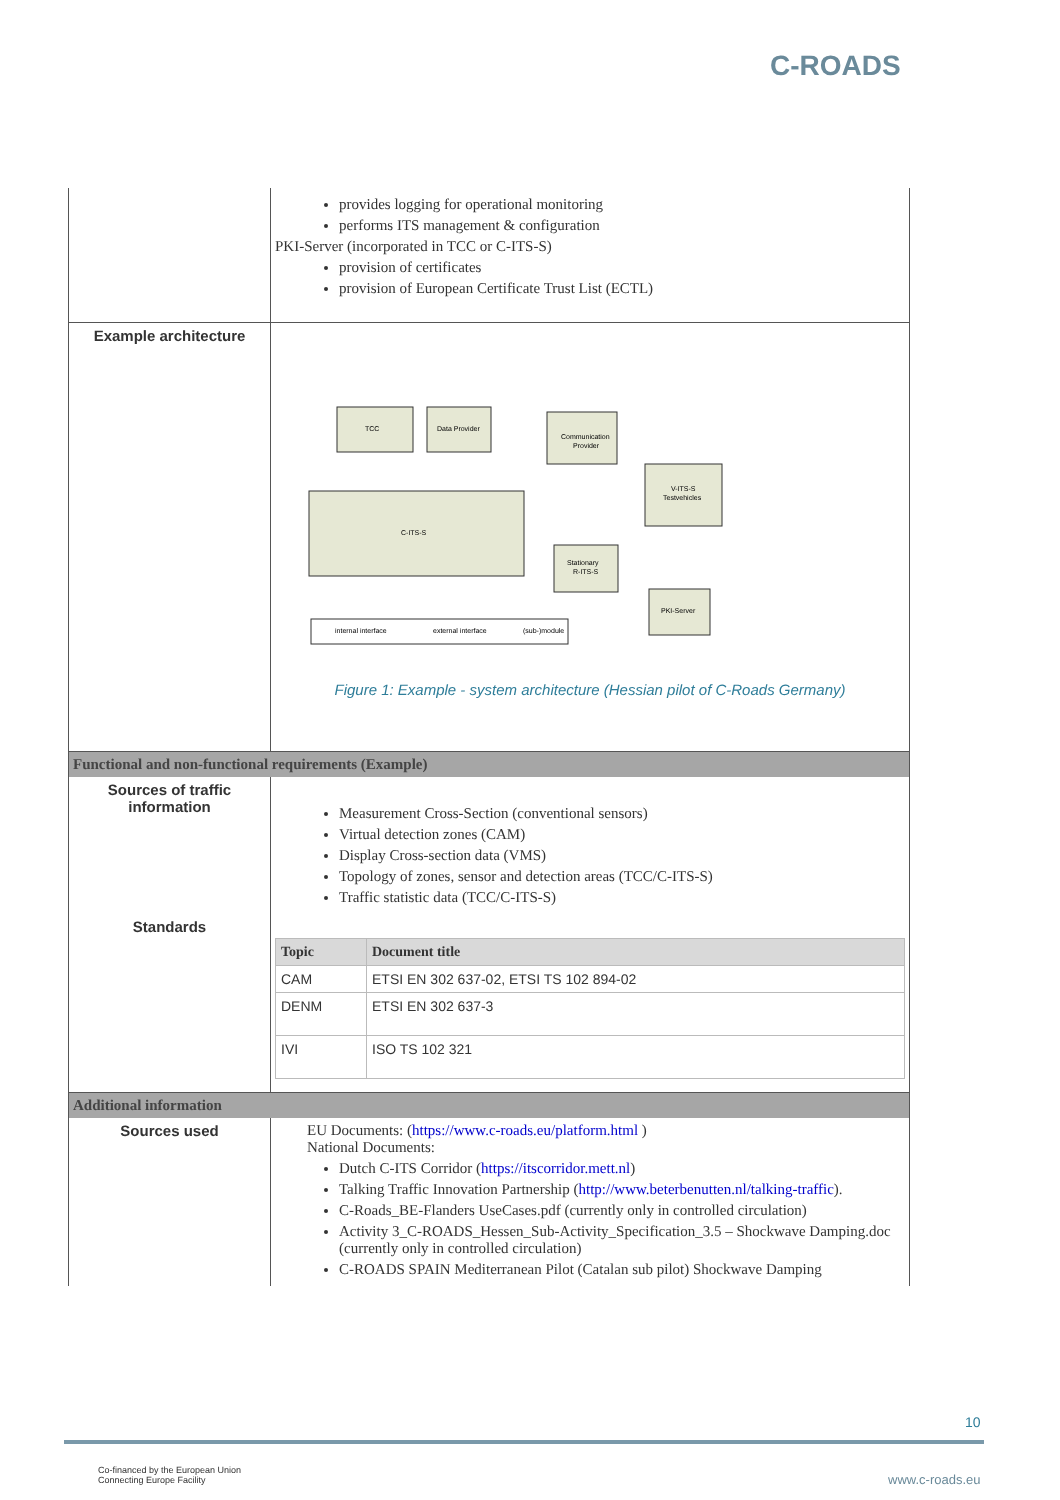C-ROADS
| | provides logging for operational monitoring performs ITS management & configuration PKI-Server (incorporated in TCC or C-ITS-S) provision of certificates provision of European Certificate Trust List (ECTL) |
| Example architecture | TCC Data Provider Communication Provider C-ITS-S V-ITS-S Testvehicles Stationary R-ITS-S PKI-Server internal interface external interface (sub-)module Figure 1: Example - system architecture (Hessian pilot of C-Roads Germany) |
| Functional and non-functional requirements (Example) | |
| Sources of traffic information | Measurement Cross-Section (conventional sensors) Virtual detection zones (CAM) Display Cross-section data (VMS) Topology of zones, sensor and detection areas (TCC/C-ITS-S) Traffic statistic data (TCC/C-ITS-S) |
| Standards | / Topic / Document title / / --- / --- / / CAM / ETSI EN 302 637-02, ETSI TS 102 894-02 / / DENM / ETSI EN 302 637-3 / / IVI / ISO TS 102 321 / |
| Additional information | |
| Sources used | EU Documents: ( https://www.c-roads.eu/platform.html ) National Documents: Dutch C-ITS Corridor ( https://itscorridor.mett.nl ) Talking Traffic Innovation Partnership ( http://www.beterbenutten.nl/talking-traffic ). C-Roads_BE-Flanders UseCases.pdf (currently only in controlled circulation) Activity 3_C-ROADS_Hessen_Sub-Activity_Specification_3.5 – Shockwave Damping.doc (currently only in controlled circulation) C-ROADS SPAIN Mediterranean Pilot (Catalan sub pilot) Shockwave Damping |
10
Co-financed by the European Union
Connecting Europe Facility
www.c-roads.eu